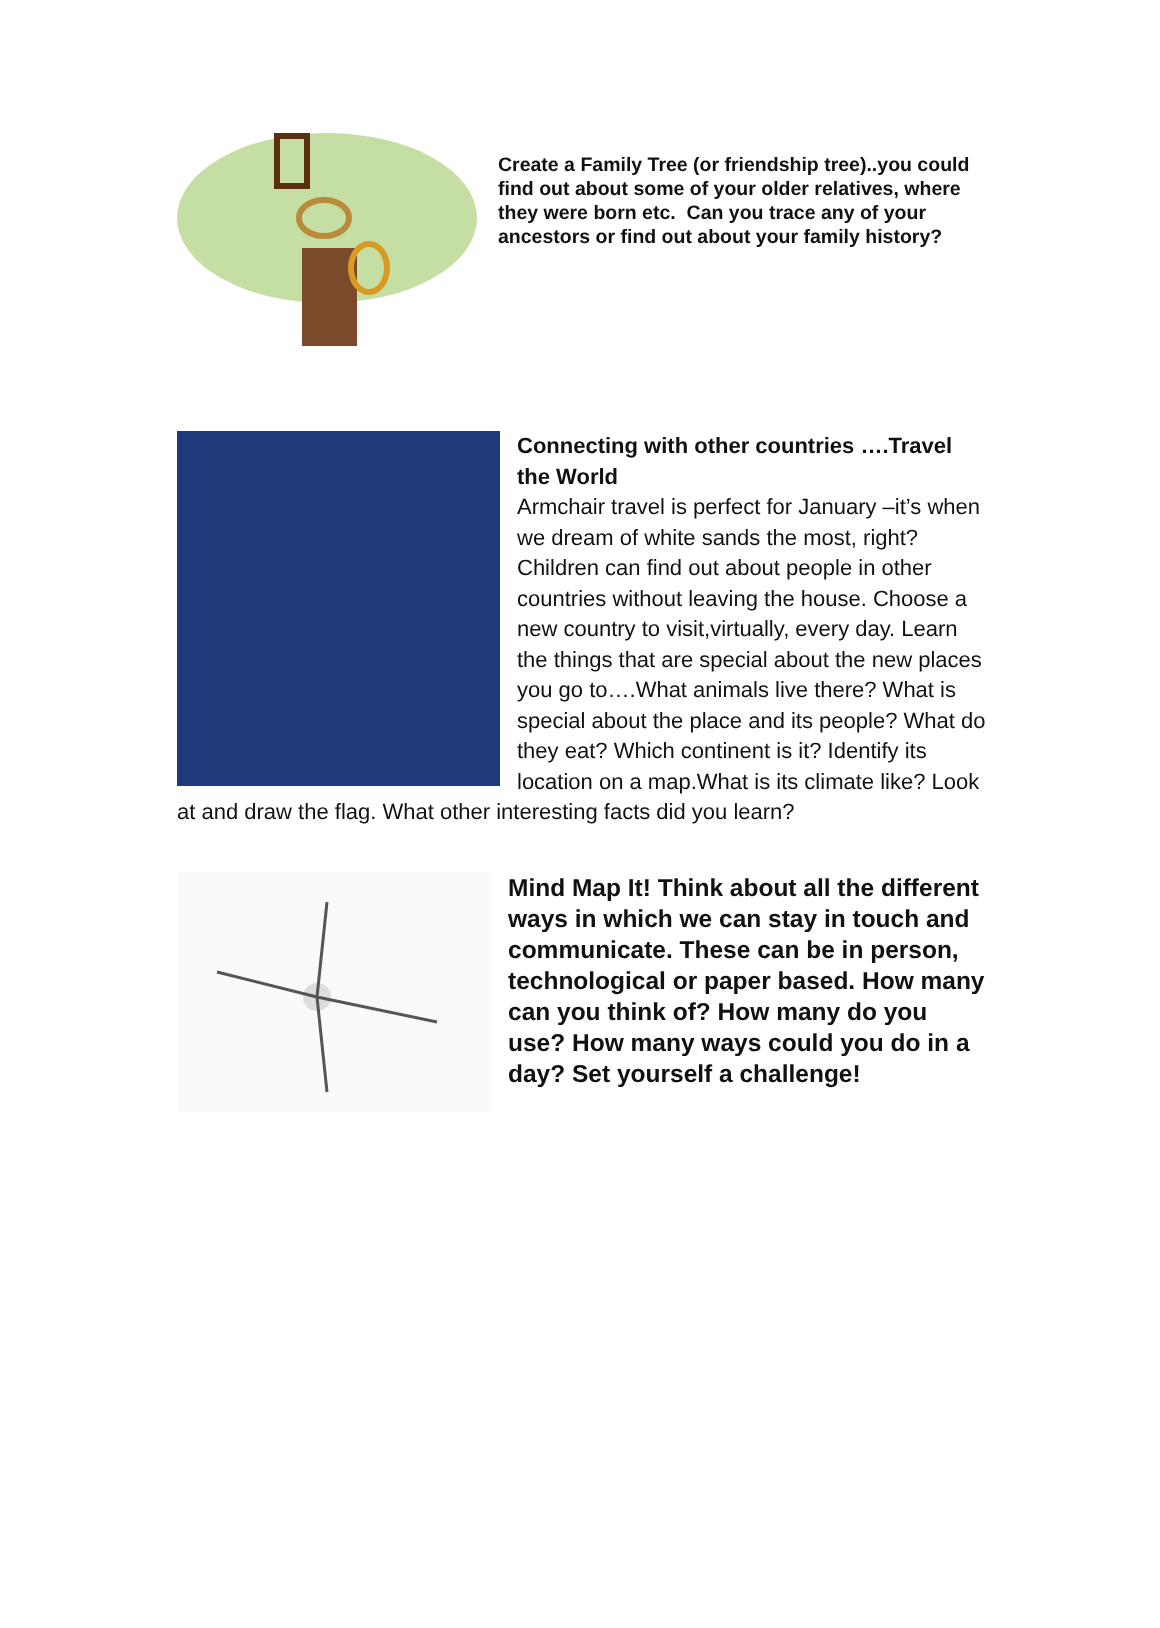Create a Family Tree (or friendship tree)..you could find out about some of your older relatives, where they were born etc. Can you trace any of your ancestors or find out about your family history?
Connecting with other countries ….Travel the World
Armchair travel is perfect for January –it’s when we dream of white sands the most, right? Children can find out about people in other countries without leaving the house. Choose a new country to visit,virtually, every day. Learn the things that are special about the new places you go to….What animals live there? What is special about the place and its people? What do they eat? Which continent is it? Identify its location on a map.What is its climate like? Look at and draw the flag. What other interesting facts did you learn?
Mind Map It! Think about all the different ways in which we can stay in touch and communicate. These can be in person, technological or paper based. How many can you think of? How many do you use? How many ways could you do in a day? Set yourself a challenge!